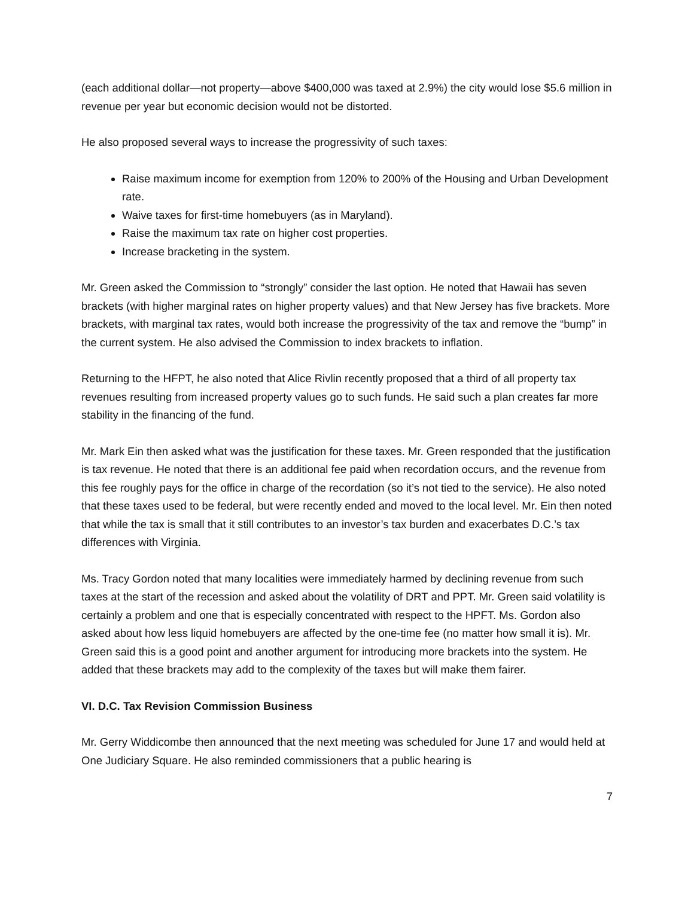(each additional dollar—not property—above $400,000 was taxed at 2.9%) the city would lose $5.6 million in revenue per year but economic decision would not be distorted.
He also proposed several ways to increase the progressivity of such taxes:
Raise maximum income for exemption from 120% to 200% of the Housing and Urban Development rate.
Waive taxes for first-time homebuyers (as in Maryland).
Raise the maximum tax rate on higher cost properties.
Increase bracketing in the system.
Mr. Green asked the Commission to “strongly” consider the last option. He noted that Hawaii has seven brackets (with higher marginal rates on higher property values) and that New Jersey has five brackets. More brackets, with marginal tax rates, would both increase the progressivity of the tax and remove the “bump” in the current system. He also advised the Commission to index brackets to inflation.
Returning to the HFPT, he also noted that Alice Rivlin recently proposed that a third of all property tax revenues resulting from increased property values go to such funds. He said such a plan creates far more stability in the financing of the fund.
Mr. Mark Ein then asked what was the justification for these taxes. Mr. Green responded that the justification is tax revenue. He noted that there is an additional fee paid when recordation occurs, and the revenue from this fee roughly pays for the office in charge of the recordation (so it’s not tied to the service). He also noted that these taxes used to be federal, but were recently ended and moved to the local level. Mr. Ein then noted that while the tax is small that it still contributes to an investor’s tax burden and exacerbates D.C.’s tax differences with Virginia.
Ms. Tracy Gordon noted that many localities were immediately harmed by declining revenue from such taxes at the start of the recession and asked about the volatility of DRT and PPT. Mr. Green said volatility is certainly a problem and one that is especially concentrated with respect to the HPFT. Ms. Gordon also asked about how less liquid homebuyers are affected by the one-time fee (no matter how small it is). Mr. Green said this is a good point and another argument for introducing more brackets into the system. He added that these brackets may add to the complexity of the taxes but will make them fairer.
VI. D.C. Tax Revision Commission Business
Mr. Gerry Widdicombe then announced that the next meeting was scheduled for June 17 and would held at One Judiciary Square. He also reminded commissioners that a public hearing is
7